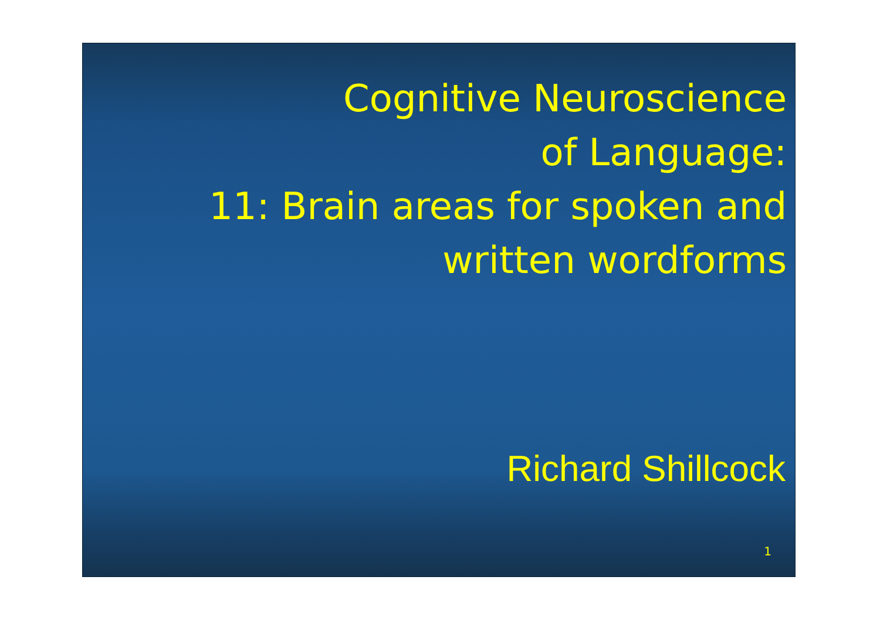Cognitive Neuroscience
of Language:
11: Brain areas for spoken and
written wordforms
Richard Shillcock
1